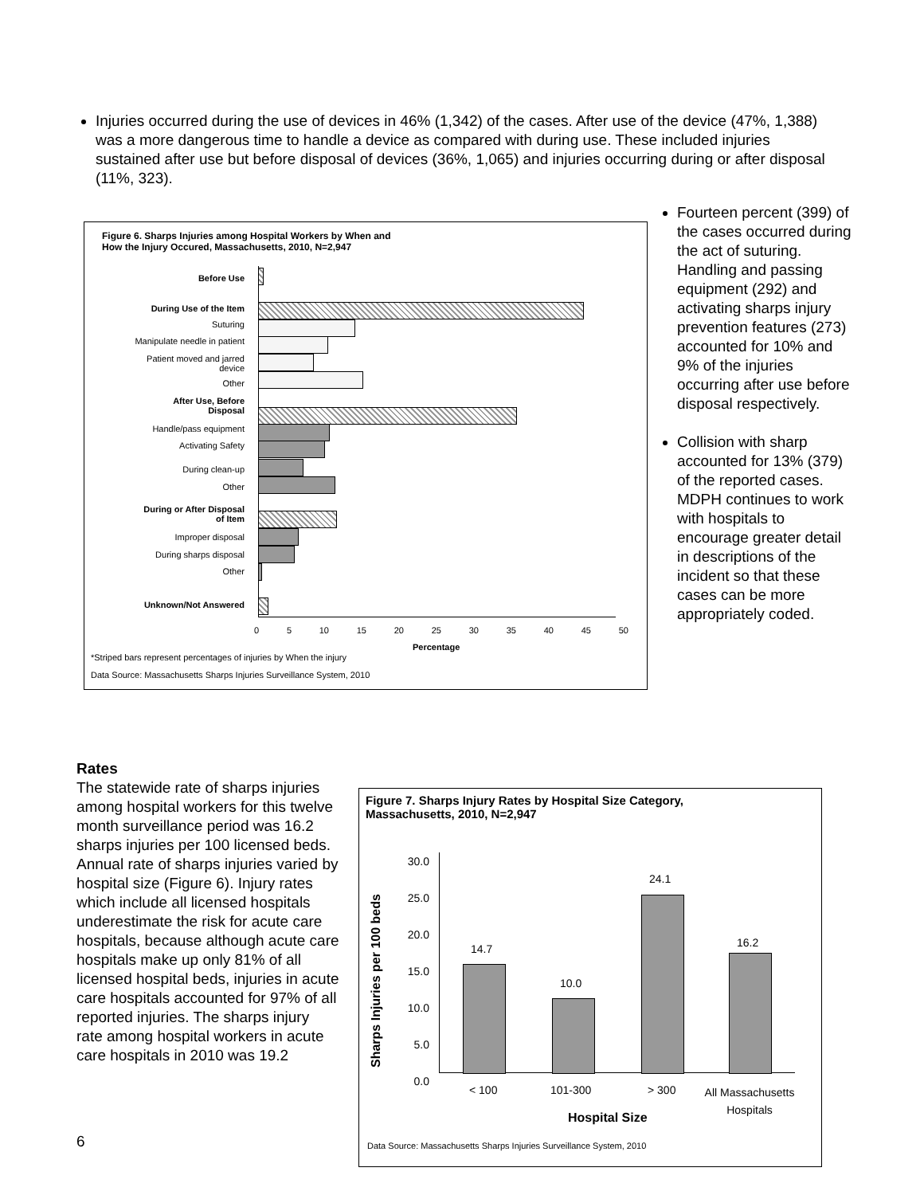Injuries occurred during the use of devices in 46% (1,342) of the cases. After use of the device (47%, 1,388) was a more dangerous time to handle a device as compared with during use. These included injuries sustained after use but before disposal of devices (36%, 1,065) and injuries occurring during or after disposal (11%, 323).
Figure 6. Sharps Injuries among Hospital Workers by When and
How the Injury Occured, Massachusetts, 2010, N=2,947
Before Use
During Use of the Item
Suturing
Manipulate needle in patient
Patient moved and jarred
device
Other
After Use, Before
Disposal
Handle/pass equipment
Activating Safety
During clean-up
Other
During or After Disposal
of Item
Improper disposal
During sharps disposal
Other
Unknown/Not Answered
0 5 10 15 20 25 30 35 40 45 50
Percentage
*Striped bars represent percentages of injuries by When the injury
Data Source: Massachusetts Sharps Injuries Surveillance System, 2010
Fourteen percent (399) of the cases occurred during the act of suturing. Handling and passing equipment (292) and activating sharps injury prevention features (273) accounted for 10% and 9% of the injuries occurring after use before disposal respectively.
Collision with sharp accounted for 13% (379) of the reported cases. MDPH continues to work with hospitals to encourage greater detail in descriptions of the incident so that these cases can be more appropriately coded.
Rates
The statewide rate of sharps injuries among hospital workers for this twelve month surveillance period was 16.2 sharps injuries per 100 licensed beds. Annual rate of sharps injuries varied by hospital size (Figure 6). Injury rates which include all licensed hospitals underestimate the risk for acute care hospitals, because although acute care hospitals make up only 81% of all licensed hospital beds, injuries in acute care hospitals accounted for 97% of all reported injuries. The sharps injury rate among hospital workers in acute care hospitals in 2010 was 19.2
Figure 7. Sharps Injury Rates by Hospital Size Category,
Massachusetts, 2010, N=2,947
Sharps Injuries per 100 beds
30.0
25.0
20.0
15.0
10.0
5.0
0.0
14.7
10.0
24.1
16.2
< 100 101-300 > 300
All Massachusetts Hospitals
Hospital Size
Data Source: Massachusetts Sharps Injuries Surveillance System, 2010
6